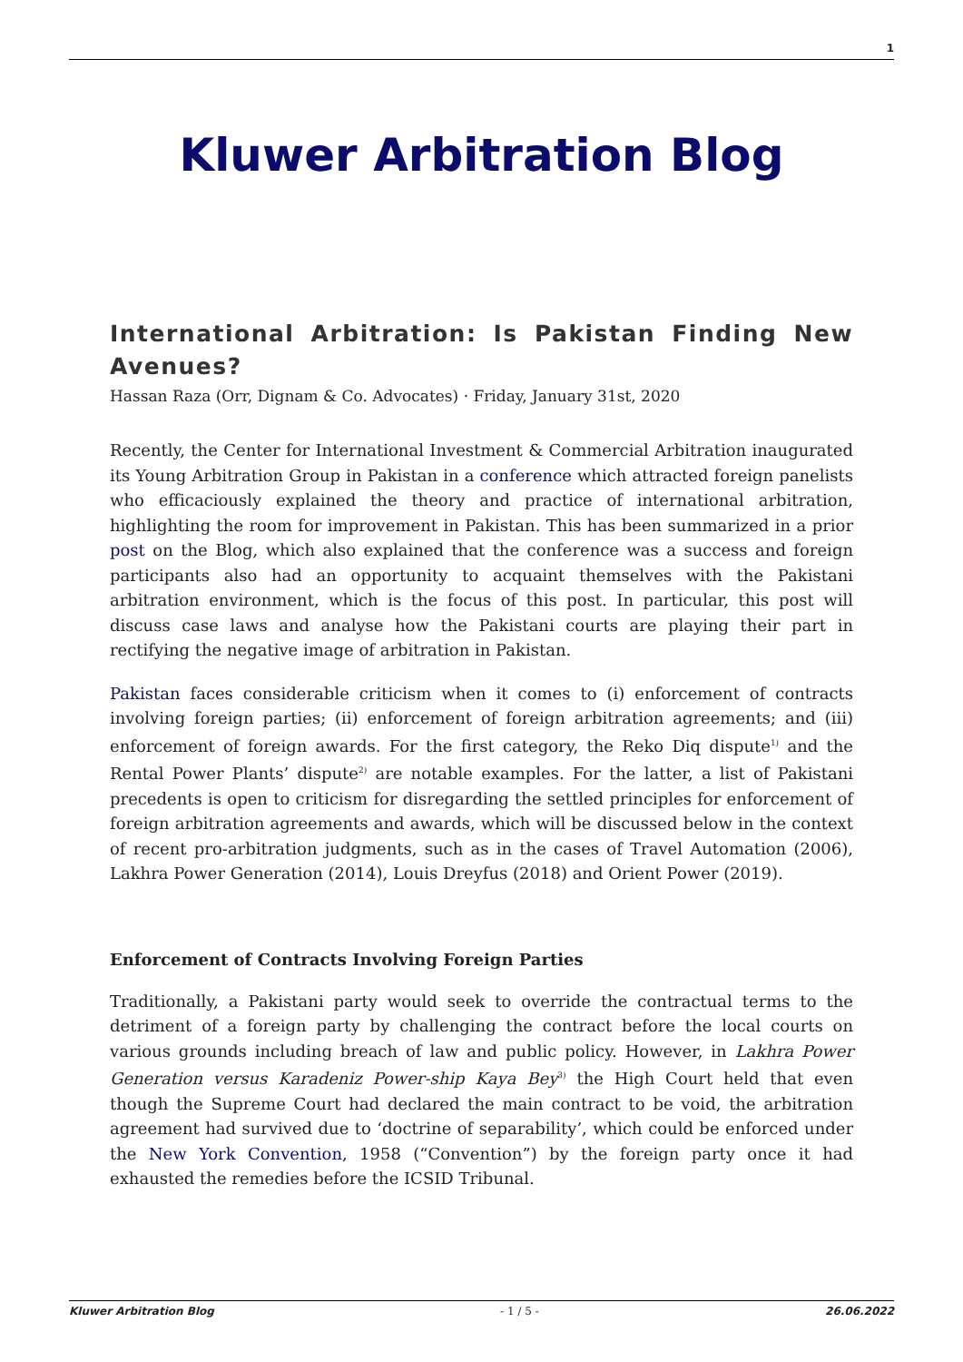1
Kluwer Arbitration Blog
International Arbitration: Is Pakistan Finding New Avenues?
Hassan Raza (Orr, Dignam & Co. Advocates) · Friday, January 31st, 2020
Recently, the Center for International Investment & Commercial Arbitration inaugurated its Young Arbitration Group in Pakistan in a conference which attracted foreign panelists who efficaciously explained the theory and practice of international arbitration, highlighting the room for improvement in Pakistan. This has been summarized in a prior post on the Blog, which also explained that the conference was a success and foreign participants also had an opportunity to acquaint themselves with the Pakistani arbitration environment, which is the focus of this post. In particular, this post will discuss case laws and analyse how the Pakistani courts are playing their part in rectifying the negative image of arbitration in Pakistan.
Pakistan faces considerable criticism when it comes to (i) enforcement of contracts involving foreign parties; (ii) enforcement of foreign arbitration agreements; and (iii) enforcement of foreign awards. For the first category, the Reko Diq dispute<sup>1)</sup> and the Rental Power Plants’ dispute<sup>2)</sup> are notable examples. For the latter, a list of Pakistani precedents is open to criticism for disregarding the settled principles for enforcement of foreign arbitration agreements and awards, which will be discussed below in the context of recent pro-arbitration judgments, such as in the cases of Travel Automation (2006), Lakhra Power Generation (2014), Louis Dreyfus (2018) and Orient Power (2019).
Enforcement of Contracts Involving Foreign Parties
Traditionally, a Pakistani party would seek to override the contractual terms to the detriment of a foreign party by challenging the contract before the local courts on various grounds including breach of law and public policy. However, in Lakhra Power Generation versus Karadeniz Power-ship Kaya Bey<sup>3)</sup> the High Court held that even though the Supreme Court had declared the main contract to be void, the arbitration agreement had survived due to ‘doctrine of separability’, which could be enforced under the New York Convention, 1958 (“Convention”) by the foreign party once it had exhausted the remedies before the ICSID Tribunal.
Kluwer Arbitration Blog - 1 / 5 - 26.06.2022